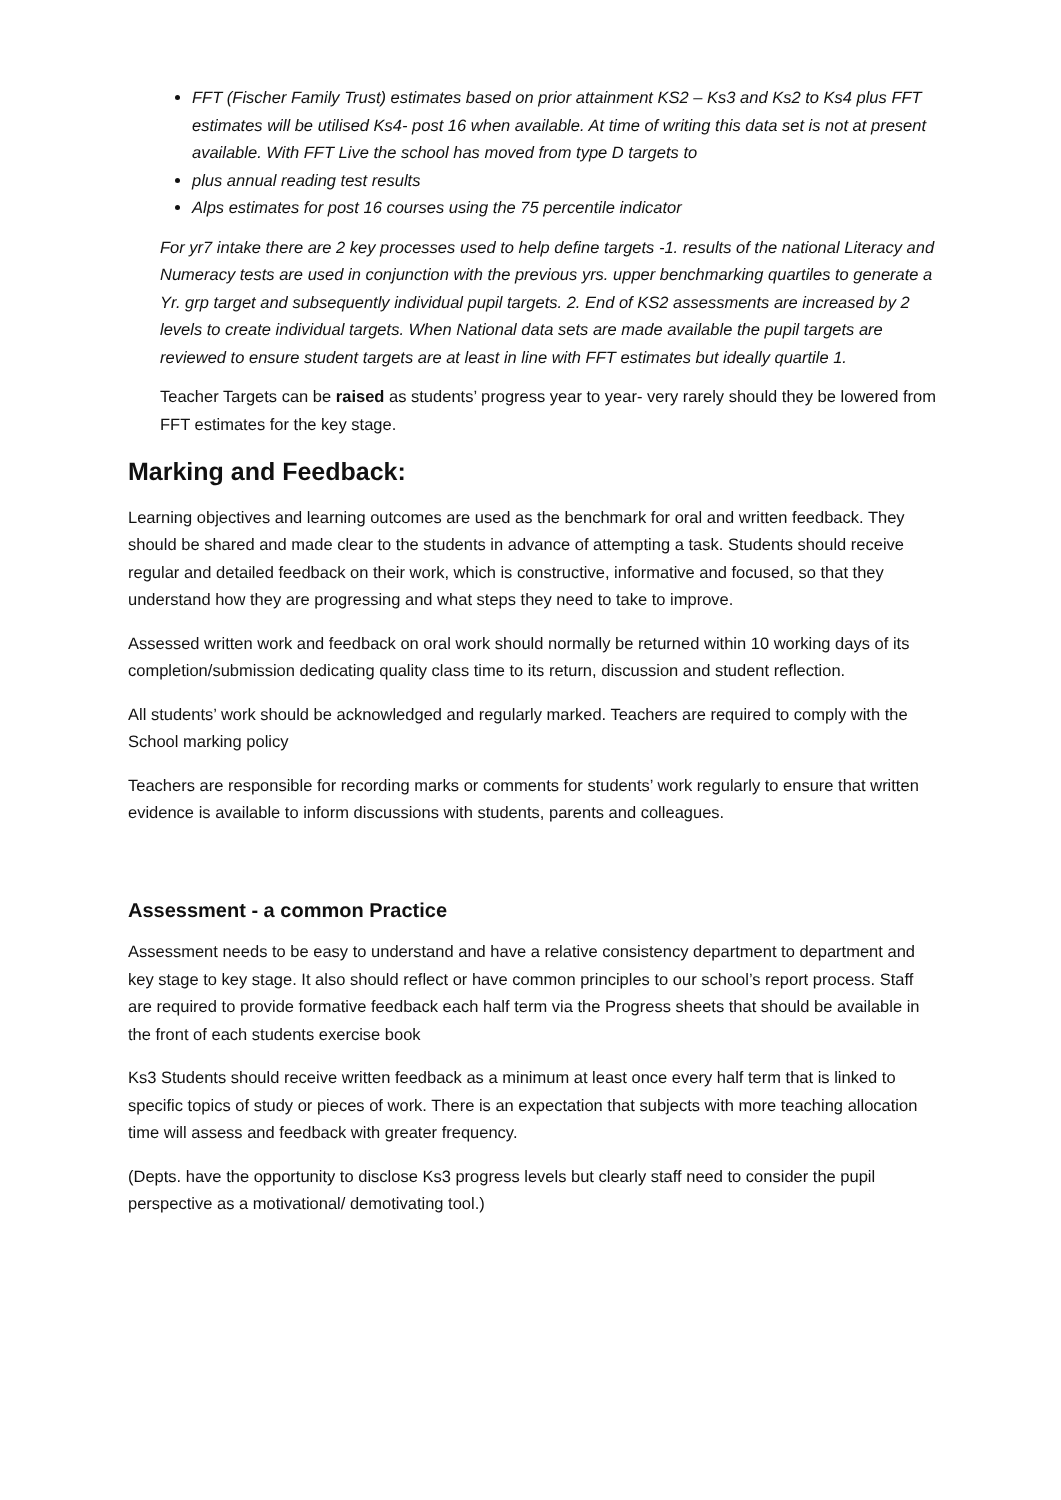FFT (Fischer Family Trust) estimates based on prior attainment KS2 – Ks3 and Ks2 to Ks4 plus FFT estimates will be utilised Ks4- post 16 when available. At time of writing this data set is not at present available. With FFT Live the school has moved from type D targets to
plus annual reading test results
Alps estimates for post 16 courses using the 75 percentile indicator
For yr7 intake there are 2 key processes used to help define targets -1. results of the national Literacy and Numeracy tests are used in conjunction with the previous yrs. upper benchmarking quartiles to generate a Yr. grp target and subsequently individual pupil targets. 2. End of KS2 assessments are increased by 2 levels to create individual targets. When National data sets are made available the pupil targets are reviewed to ensure student targets are at least in line with FFT estimates but ideally quartile 1.
Teacher Targets can be raised as students’ progress year to year- very rarely should they be lowered from FFT estimates for the key stage.
Marking and Feedback:
Learning objectives and learning outcomes are used as the benchmark for oral and written feedback. They should be shared and made clear to the students in advance of attempting a task. Students should receive regular and detailed feedback on their work, which is constructive, informative and focused, so that they understand how they are progressing and what steps they need to take to improve.
Assessed written work and feedback on oral work should normally be returned within 10 working days of its completion/submission dedicating quality class time to its return, discussion and student reflection.
All students’ work should be acknowledged and regularly marked. Teachers are required to comply with the School marking policy
Teachers are responsible for recording marks or comments for students’ work regularly to ensure that written evidence is available to inform discussions with students, parents and colleagues.
Assessment - a common Practice
Assessment needs to be easy to understand and have a relative consistency department to department and key stage to key stage. It also should reflect or have common principles to our school’s report process. Staff are required to provide formative feedback each half term via the Progress sheets that should be available in the front of each students exercise book
Ks3 Students should receive written feedback as a minimum at least once every half term that is linked to specific topics of study or pieces of work. There is an expectation that subjects with more teaching allocation time will assess and feedback with greater frequency.
(Depts. have the opportunity to disclose Ks3 progress levels but clearly staff need to consider the pupil perspective as a motivational/ demotivating tool.)